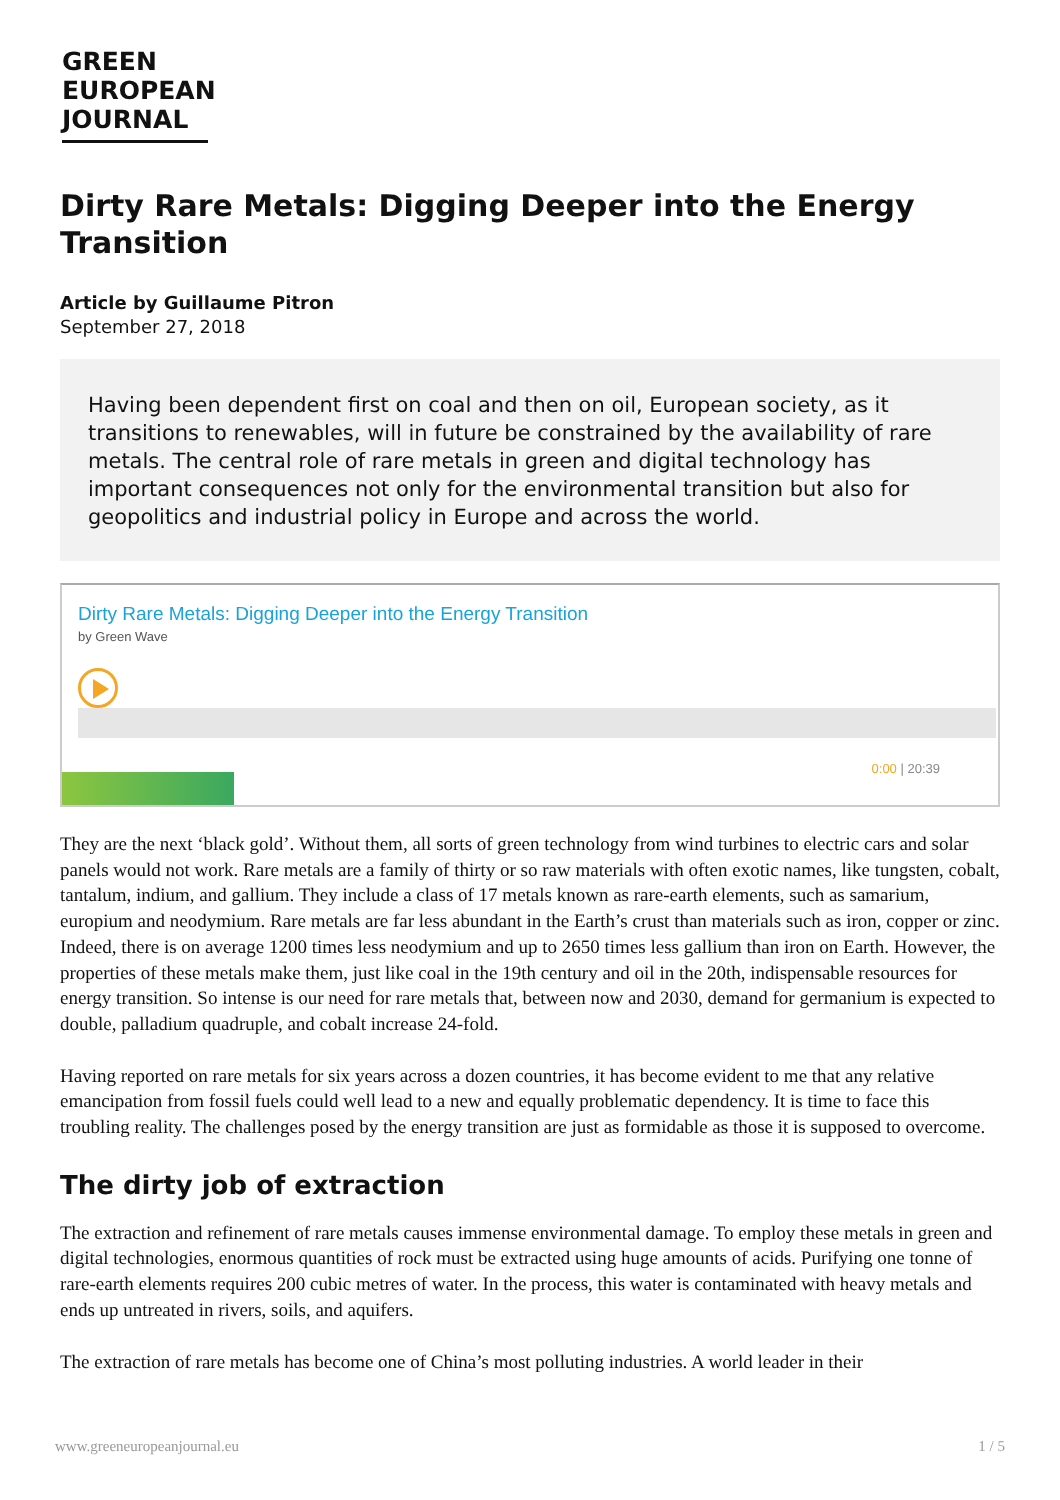GREEN
EUROPEAN
JOURNAL
Dirty Rare Metals: Digging Deeper into the Energy Transition
Article by Guillaume Pitron
September 27, 2018
Having been dependent first on coal and then on oil, European society, as it transitions to renewables, will in future be constrained by the availability of rare metals. The central role of rare metals in green and digital technology has important consequences not only for the environmental transition but also for geopolitics and industrial policy in Europe and across the world.
Dirty Rare Metals: Digging Deeper into the Energy Transition
by Green Wave
0:00 | 20:39
They are the next ‘black gold’. Without them, all sorts of green technology from wind turbines to electric cars and solar panels would not work. Rare metals are a family of thirty or so raw materials with often exotic names, like tungsten, cobalt, tantalum, indium, and gallium. They include a class of 17 metals known as rare-earth elements, such as samarium, europium and neodymium. Rare metals are far less abundant in the Earth’s crust than materials such as iron, copper or zinc. Indeed, there is on average 1200 times less neodymium and up to 2650 times less gallium than iron on Earth. However, the properties of these metals make them, just like coal in the 19th century and oil in the 20th, indispensable resources for energy transition. So intense is our need for rare metals that, between now and 2030, demand for germanium is expected to double, palladium quadruple, and cobalt increase 24-fold.
Having reported on rare metals for six years across a dozen countries, it has become evident to me that any relative emancipation from fossil fuels could well lead to a new and equally problematic dependency. It is time to face this troubling reality. The challenges posed by the energy transition are just as formidable as those it is supposed to overcome.
The dirty job of extraction
The extraction and refinement of rare metals causes immense environmental damage. To employ these metals in green and digital technologies, enormous quantities of rock must be extracted using huge amounts of acids. Purifying one tonne of rare-earth elements requires 200 cubic metres of water. In the process, this water is contaminated with heavy metals and ends up untreated in rivers, soils, and aquifers.
The extraction of rare metals has become one of China’s most polluting industries. A world leader in their
www.greeneuropeanjournal.eu 1 / 5